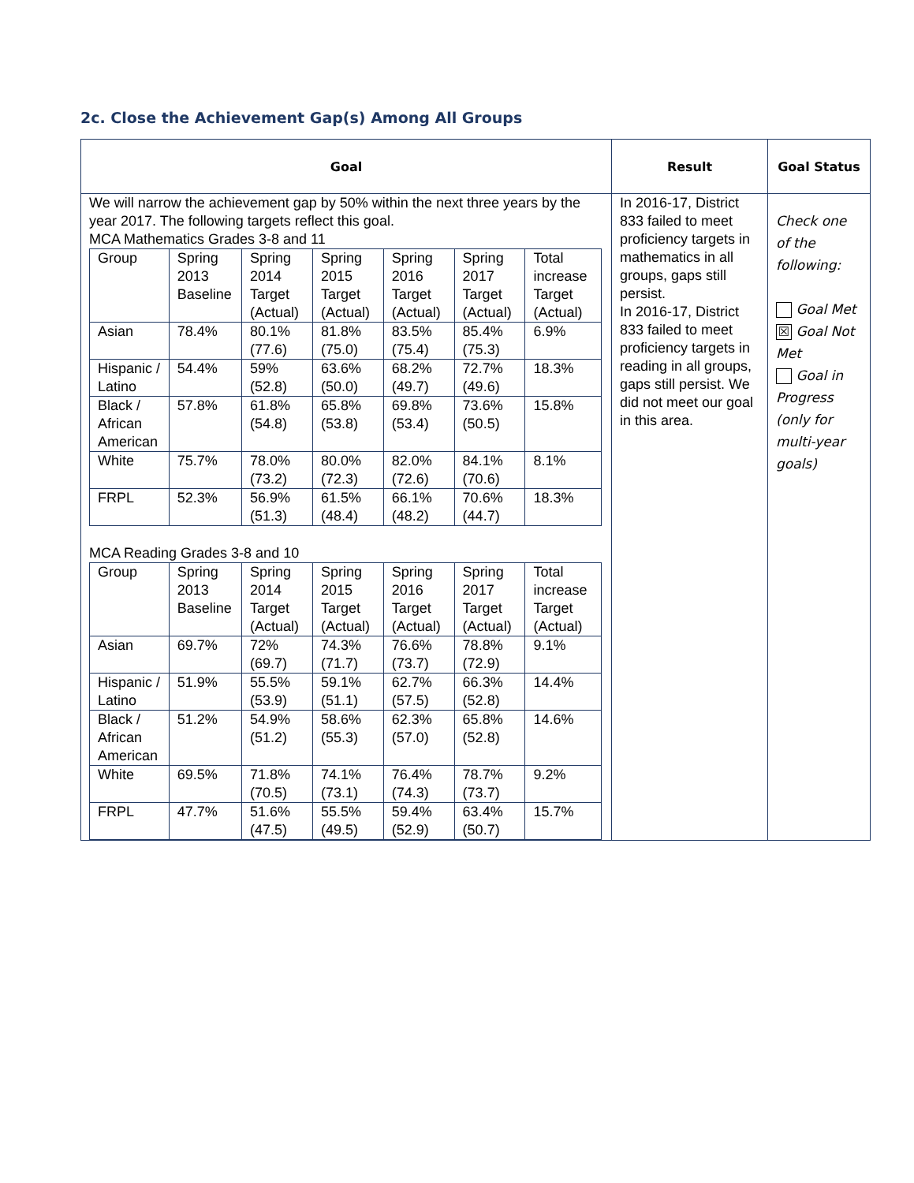2c. Close the Achievement Gap(s) Among All Groups
| Goal | Result | Goal Status |
| --- | --- | --- |
| We will narrow the achievement gap by 50% within the next three years by the year 2017. The following targets reflect this goal. MCA Mathematics Grades 3-8 and 11 / Group / Spring 2013 Baseline / Spring 2014 Target (Actual) / Spring 2015 Target (Actual) / Spring 2016 Target (Actual) / Spring 2017 Target (Actual) / Total increase Target (Actual) / / Asian / 78.4% / 80.1% (77.6) / 81.8% (75.0) / 83.5% (75.4) / 85.4% (75.3) / 6.9% / / Hispanic / Latino / 54.4% / 59% (52.8) / 63.6% (50.0) / 68.2% (49.7) / 72.7% (49.6) / 18.3% / / Black / African American / 57.8% / 61.8% (54.8) / 65.8% (53.8) / 69.8% (53.4) / 73.6% (50.5) / 15.8% / / White / 75.7% / 78.0% (73.2) / 80.0% (72.3) / 82.0% (72.6) / 84.1% (70.6) / 8.1% / / FRPL / 52.3% / 56.9% (51.3) / 61.5% (48.4) / 66.1% (48.2) / 70.6% (44.7) / 18.3% / MCA Reading Grades 3-8 and 10 / Group / Spring 2013 Baseline / Spring 2014 Target (Actual) / Spring 2015 Target (Actual) / Spring 2016 Target (Actual) / Spring 2017 Target (Actual) / Total increase Target (Actual) / / Asian / 69.7% / 72% (69.7) / 74.3% (71.7) / 76.6% (73.7) / 78.8% (72.9) / 9.1% / / Hispanic / Latino / 51.9% / 55.5% (53.9) / 59.1% (51.1) / 62.7% (57.5) / 66.3% (52.8) / 14.4% / / Black / African American / 51.2% / 54.9% (51.2) / 58.6% (55.3) / 62.3% (57.0) / 65.8% (52.8) / 14.6% / / White / 69.5% / 71.8% (70.5) / 74.1% (73.1) / 76.4% (74.3) / 78.7% (73.7) / 9.2% / / FRPL / 47.7% / 51.6% (47.5) / 55.5% (49.5) / 59.4% (52.9) / 63.4% (50.7) / 15.7% / | In 2016-17, District 833 failed to meet proficiency targets in mathematics in all groups, gaps still persist. In 2016-17, District 833 failed to meet proficiency targets in reading in all groups, gaps still persist. We did not meet our goal in this area. | Check one of the following: Goal Met ☒ Goal Not Met Goal in Progress (only for multi-year goals) |